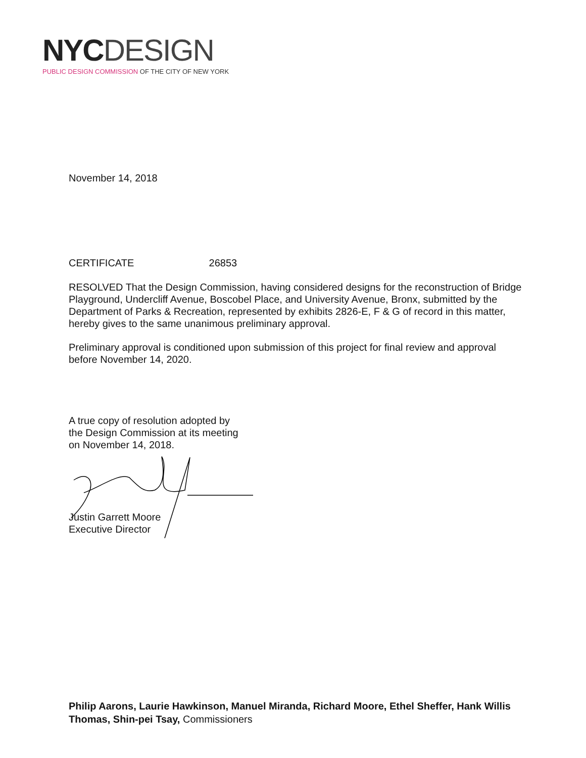NYC DESIGN
PUBLIC DESIGN COMMISSION OF THE CITY OF NEW YORK
November 14, 2018
CERTIFICATE 26853
RESOLVED That the Design Commission, having considered designs for the reconstruction of Bridge Playground, Undercliff Avenue, Boscobel Place, and University Avenue, Bronx, submitted by the Department of Parks & Recreation, represented by exhibits 2826-E, F & G of record in this matter, hereby gives to the same unanimous preliminary approval.
Preliminary approval is conditioned upon submission of this project for final review and approval before November 14, 2020.
A true copy of resolution adopted by
the Design Commission at its meeting
on November 14, 2018.
Justin Garrett Moore
Executive Director
Philip Aarons, Laurie Hawkinson, Manuel Miranda, Richard Moore, Ethel Sheffer, Hank Willis Thomas, Shin-pei Tsay, Commissioners